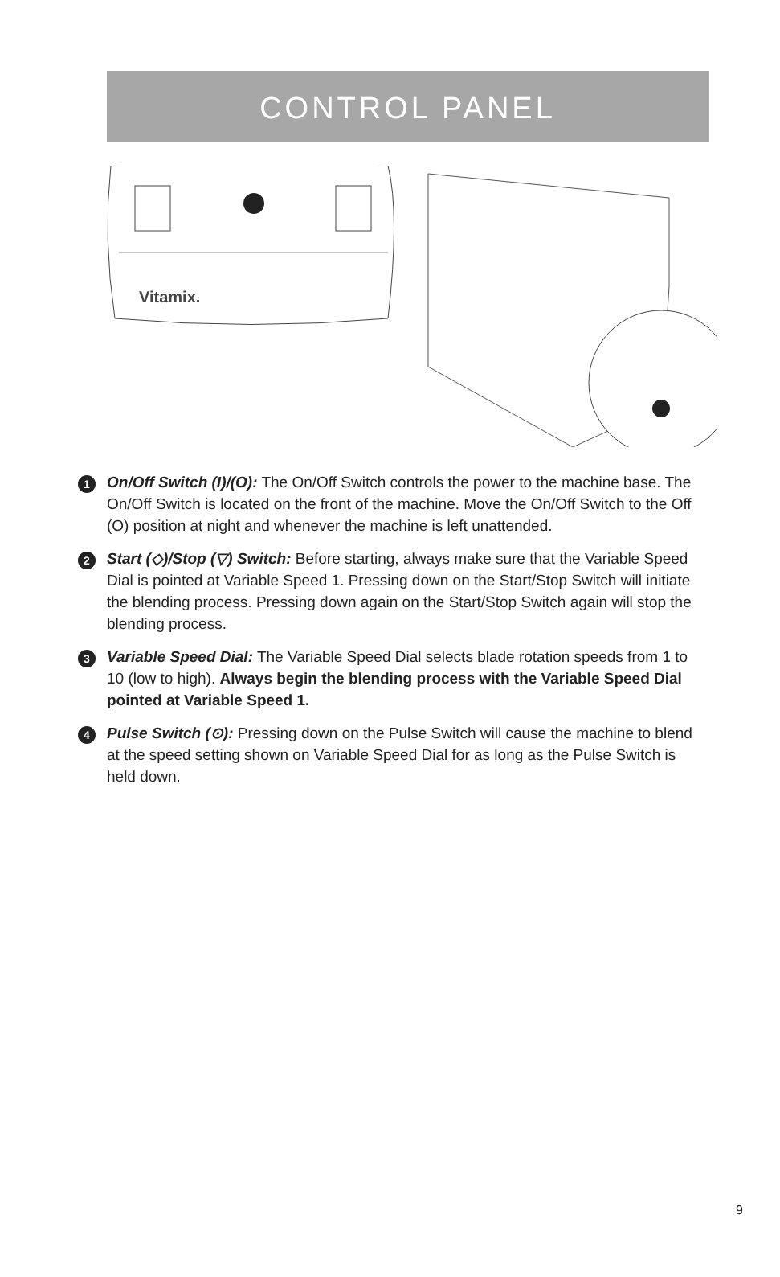CONTROL PANEL
Vitamix.
1
On/Off Switch (I)/(O): The On/Off Switch controls the power to the machine base. The On/Off Switch is located on the front of the machine. Move the On/Off Switch to the Off (O) position at night and whenever the machine is left unattended.
2
Start (◇)/Stop (▽) Switch: Before starting, always make sure that the Variable Speed Dial is pointed at Variable Speed 1. Pressing down on the Start/Stop Switch will initiate the blending process. Pressing down again on the Start/Stop Switch again will stop the blending process.
3
Variable Speed Dial: The Variable Speed Dial selects blade rotation speeds from 1 to 10 (low to high). Always begin the blending process with the Variable Speed Dial pointed at Variable Speed 1.
4
Pulse Switch (⊙): Pressing down on the Pulse Switch will cause the machine to blend at the speed setting shown on Variable Speed Dial for as long as the Pulse Switch is held down.
9